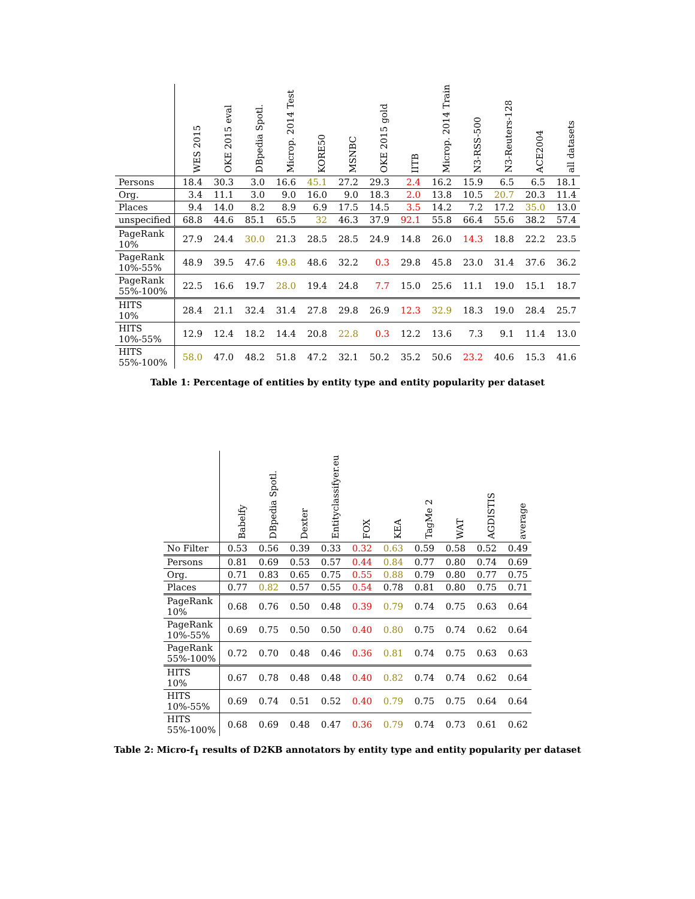| | WES 2015 | OKE 2015 eval | DBpedia Spotl. | Microp. 2014 Test | KORE50 | MSNBC | OKE 2015 gold | IITB | Microp. 2014 Train | N3-RSS-500 | N3-Reuters-128 | ACE2004 | all datasets |
| --- | --- | --- | --- | --- | --- | --- | --- | --- | --- | --- | --- | --- | --- |
| Persons | 18.4 | 30.3 | 3.0 | 16.6 | 45.1 | 27.2 | 29.3 | 2.4 | 16.2 | 15.9 | 6.5 | 6.5 | 18.1 |
| Org. | 3.4 | 11.1 | 3.0 | 9.0 | 16.0 | 9.0 | 18.3 | 2.0 | 13.8 | 10.5 | 20.7 | 20.3 | 11.4 |
| Places | 9.4 | 14.0 | 8.2 | 8.9 | 6.9 | 17.5 | 14.5 | 3.5 | 14.2 | 7.2 | 17.2 | 35.0 | 13.0 |
| unspecified | 68.8 | 44.6 | 85.1 | 65.5 | 32 | 46.3 | 37.9 | 92.1 | 55.8 | 66.4 | 55.6 | 38.2 | 57.4 |
| PageRank 10% | 27.9 | 24.4 | 30.0 | 21.3 | 28.5 | 28.5 | 24.9 | 14.8 | 26.0 | 14.3 | 18.8 | 22.2 | 23.5 |
| PageRank 10%-55% | 48.9 | 39.5 | 47.6 | 49.8 | 48.6 | 32.2 | 0.3 | 29.8 | 45.8 | 23.0 | 31.4 | 37.6 | 36.2 |
| PageRank 55%-100% | 22.5 | 16.6 | 19.7 | 28.0 | 19.4 | 24.8 | 7.7 | 15.0 | 25.6 | 11.1 | 19.0 | 15.1 | 18.7 |
| HITS 10% | 28.4 | 21.1 | 32.4 | 31.4 | 27.8 | 29.8 | 26.9 | 12.3 | 32.9 | 18.3 | 19.0 | 28.4 | 25.7 |
| HITS 10%-55% | 12.9 | 12.4 | 18.2 | 14.4 | 20.8 | 22.8 | 0.3 | 12.2 | 13.6 | 7.3 | 9.1 | 11.4 | 13.0 |
| HITS 55%-100% | 58.0 | 47.0 | 48.2 | 51.8 | 47.2 | 32.1 | 50.2 | 35.2 | 50.6 | 23.2 | 40.6 | 15.3 | 41.6 |
Table 1: Percentage of entities by entity type and entity popularity per dataset
| | Babelfy | DBpedia Spotl. | Dexter | Entityclassifyer.eu | FOX | KEA | TagMe 2 | WAT | AGDISTIS | average |
| --- | --- | --- | --- | --- | --- | --- | --- | --- | --- | --- |
| No Filter | 0.53 | 0.56 | 0.39 | 0.33 | 0.32 | 0.63 | 0.59 | 0.58 | 0.52 | 0.49 |
| Persons | 0.81 | 0.69 | 0.53 | 0.57 | 0.44 | 0.84 | 0.77 | 0.80 | 0.74 | 0.69 |
| Org. | 0.71 | 0.83 | 0.65 | 0.75 | 0.55 | 0.88 | 0.79 | 0.80 | 0.77 | 0.75 |
| Places | 0.77 | 0.82 | 0.57 | 0.55 | 0.54 | 0.78 | 0.81 | 0.80 | 0.75 | 0.71 |
| PageRank 10% | 0.68 | 0.76 | 0.50 | 0.48 | 0.39 | 0.79 | 0.74 | 0.75 | 0.63 | 0.64 |
| PageRank 10%-55% | 0.69 | 0.75 | 0.50 | 0.50 | 0.40 | 0.80 | 0.75 | 0.74 | 0.62 | 0.64 |
| PageRank 55%-100% | 0.72 | 0.70 | 0.48 | 0.46 | 0.36 | 0.81 | 0.74 | 0.75 | 0.63 | 0.63 |
| HITS 10% | 0.67 | 0.78 | 0.48 | 0.48 | 0.40 | 0.82 | 0.74 | 0.74 | 0.62 | 0.64 |
| HITS 10%-55% | 0.69 | 0.74 | 0.51 | 0.52 | 0.40 | 0.79 | 0.75 | 0.75 | 0.64 | 0.64 |
| HITS 55%-100% | 0.68 | 0.69 | 0.48 | 0.47 | 0.36 | 0.79 | 0.74 | 0.73 | 0.61 | 0.62 |
Table 2: Micro-f<sub>1</sub> results of D2KB annotators by entity type and entity popularity per dataset